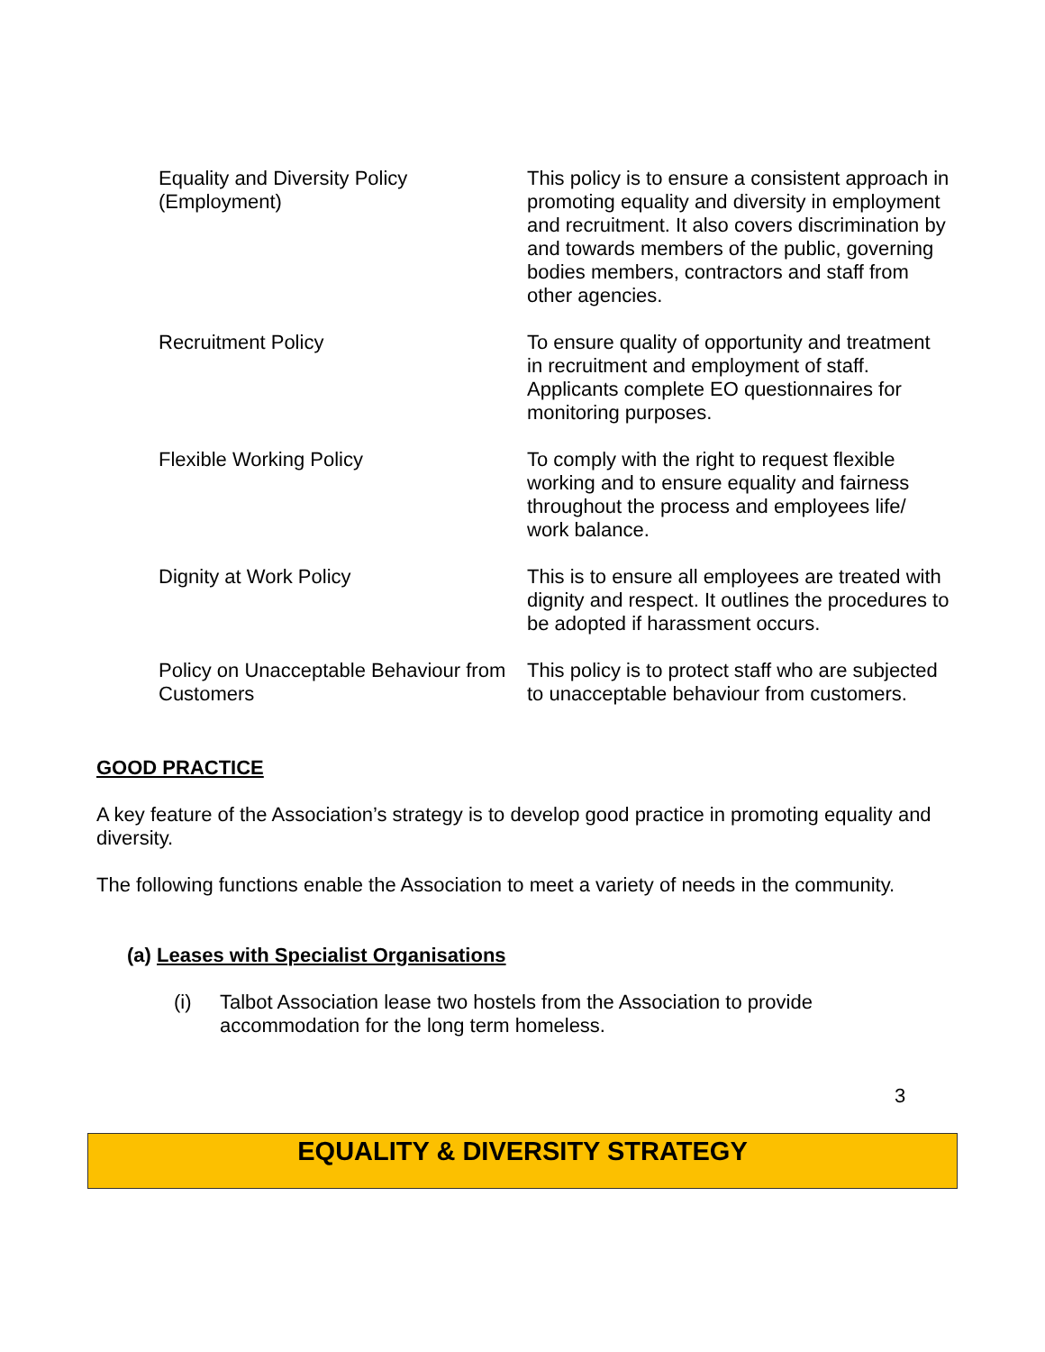| Equality and Diversity Policy (Employment) | This policy is to ensure a consistent approach in promoting equality and diversity in employment and recruitment. It also covers discrimination by and towards members of the public, governing bodies members, contractors and staff from other agencies. |
| Recruitment Policy | To ensure quality of opportunity and treatment in recruitment and employment of staff. Applicants complete EO questionnaires for monitoring purposes. |
| Flexible Working Policy | To comply with the right to request flexible working and to ensure equality and fairness throughout the process and employees life/ work balance. |
| Dignity at Work Policy | This is to ensure all employees are treated with dignity and respect. It outlines the procedures to be adopted if harassment occurs. |
| Policy on Unacceptable Behaviour from Customers | This policy is to protect staff who are subjected to unacceptable behaviour from customers. |
GOOD PRACTICE
A key feature of the Association’s strategy is to develop good practice in promoting equality and diversity.
The following functions enable the Association to meet a variety of needs in the community.
(a) Leases with Specialist Organisations
(i) Talbot Association lease two hostels from the Association to provide accommodation for the long term homeless.
3
EQUALITY & DIVERSITY STRATEGY